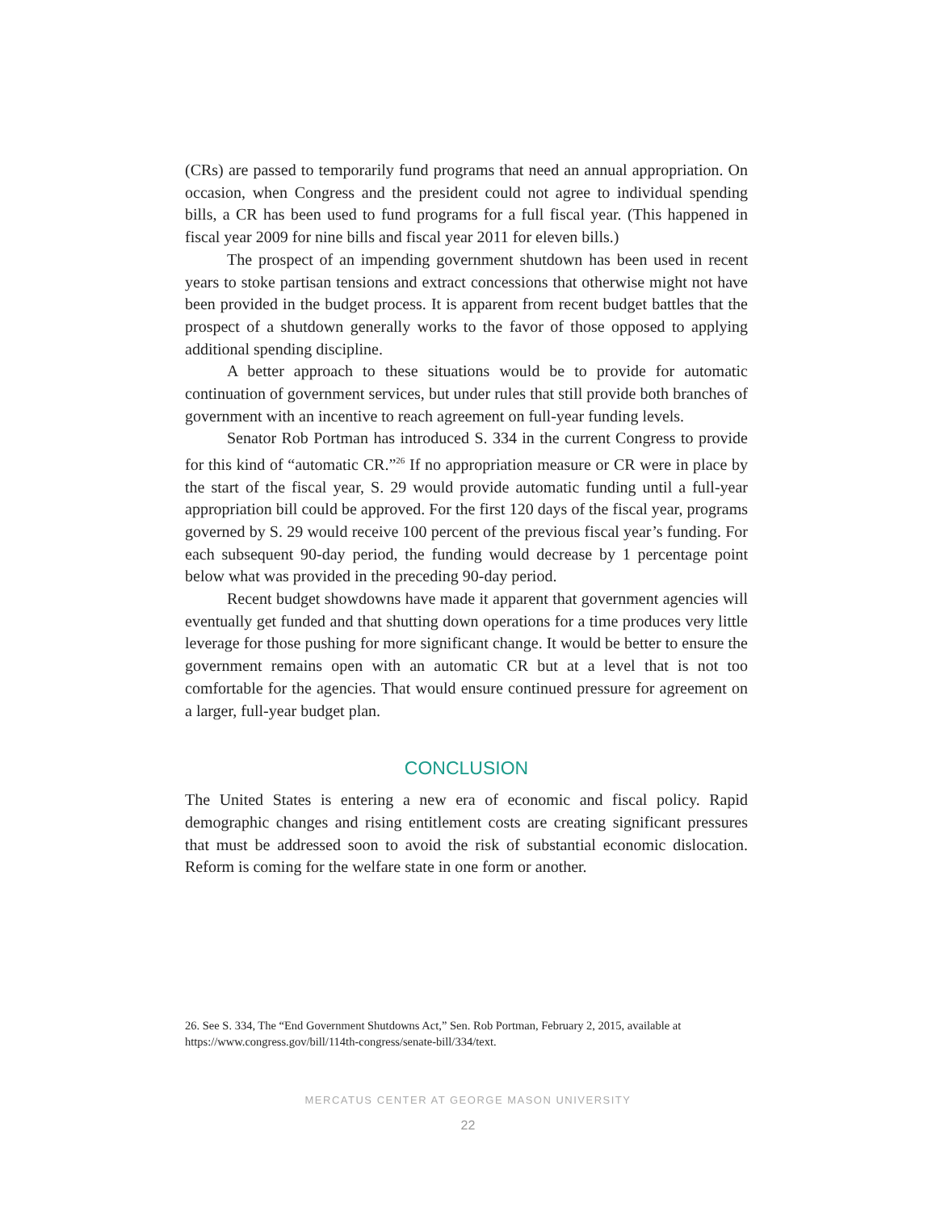(CRs) are passed to temporarily fund programs that need an annual appro­priation. On occasion, when Congress and the president could not agree to individual spending bills, a CR has been used to fund programs for a full fiscal year. (This happened in fiscal year 2009 for nine bills and fiscal year 2011 for eleven bills.)
The prospect of an impending government shutdown has been used in recent years to stoke partisan tensions and extract concessions that otherwise might not have been provided in the budget process. It is apparent from recent budget battles that the prospect of a shutdown generally works to the favor of those opposed to applying additional spending discipline.
A better approach to these situations would be to provide for automatic continuation of government services, but under rules that still provide both branches of government with an incentive to reach agreement on full-year funding levels.
Senator Rob Portman has introduced S. 334 in the current Congress to provide for this kind of “automatic CR.”<sup>26</sup> If no appropriation measure or CR were in place by the start of the fiscal year, S. 29 would provide automatic fund­ing until a full-year appropriation bill could be approved. For the first 120 days of the fiscal year, programs governed by S. 29 would receive 100 percent of the previous fiscal year’s funding. For each subsequent 90-day period, the funding would decrease by 1 percentage point below what was provided in the preced­ing 90-day period.
Recent budget showdowns have made it apparent that government agencies will eventually get funded and that shutting down operations for a time produces very little leverage for those pushing for more significant change. It would be better to ensure the government remains open with an automatic CR but at a level that is not too comfortable for the agencies. That would ensure continued pressure for agreement on a larger, full-year budget plan.
CONCLUSION
The United States is entering a new era of economic and fiscal policy. Rapid demographic changes and rising entitlement costs are creating significant pres­sures that must be addressed soon to avoid the risk of substantial economic dislocation. Reform is coming for the welfare state in one form or another.
26. See S. 334, The “End Government Shutdowns Act,” Sen. Rob Portman, February 2, 2015, available at https://www.congress.gov/bill/114th-congress/senate-bill/334/text.
MERCATUS CENTER AT GEORGE MASON UNIVERSITY
22